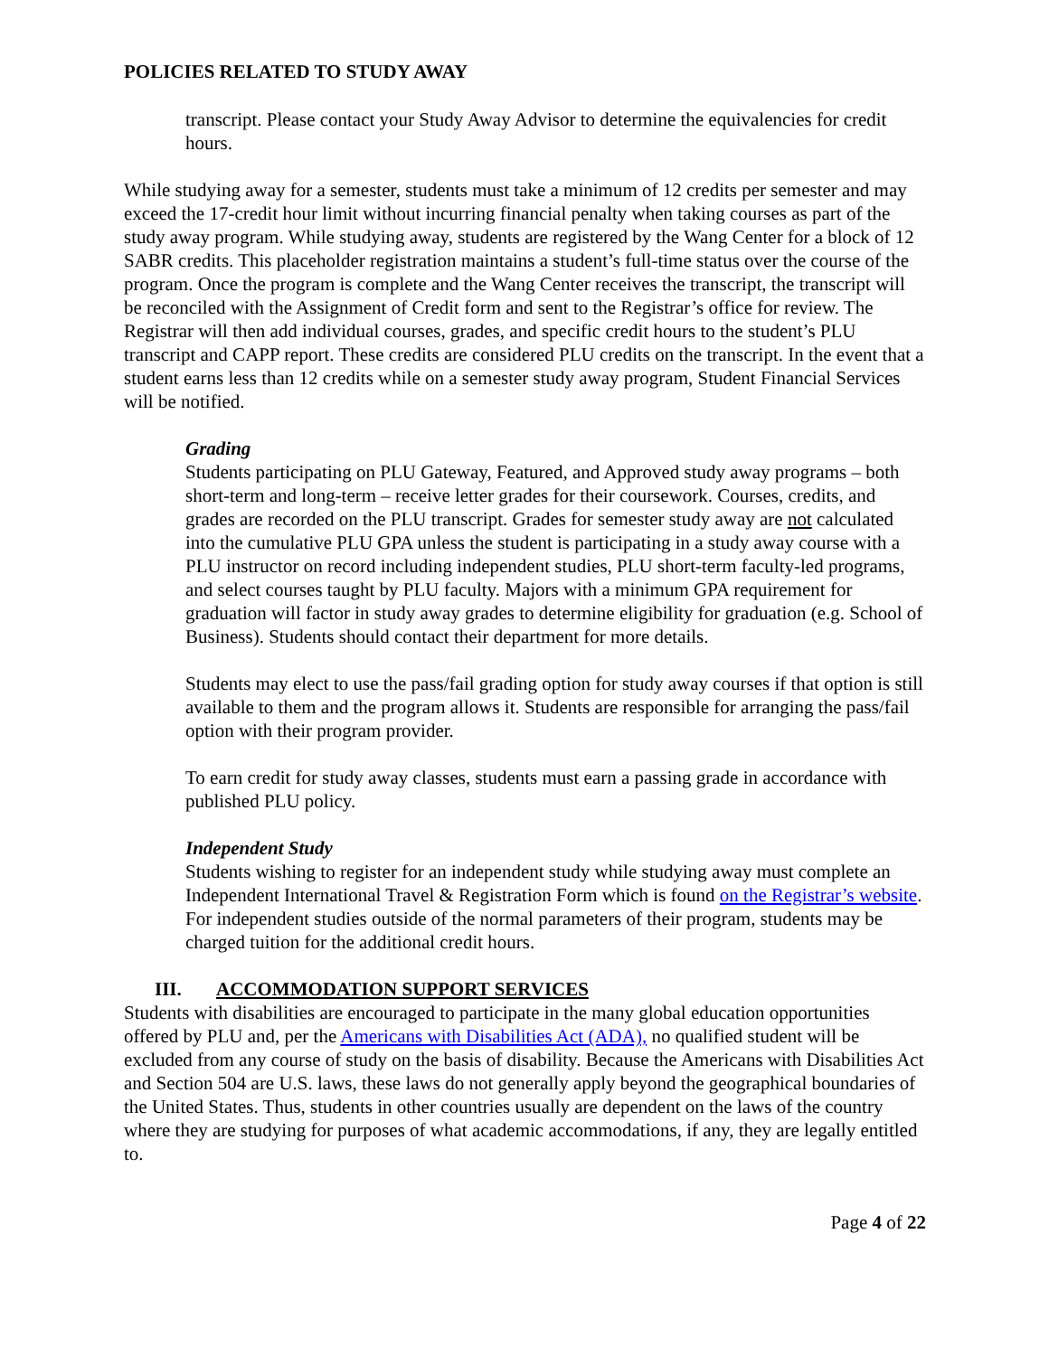POLICIES RELATED TO STUDY AWAY
transcript. Please contact your Study Away Advisor to determine the equivalencies for credit hours.
While studying away for a semester, students must take a minimum of 12 credits per semester and may exceed the 17-credit hour limit without incurring financial penalty when taking courses as part of the study away program. While studying away, students are registered by the Wang Center for a block of 12 SABR credits. This placeholder registration maintains a student’s full-time status over the course of the program. Once the program is complete and the Wang Center receives the transcript, the transcript will be reconciled with the Assignment of Credit form and sent to the Registrar’s office for review. The Registrar will then add individual courses, grades, and specific credit hours to the student’s PLU transcript and CAPP report. These credits are considered PLU credits on the transcript. In the event that a student earns less than 12 credits while on a semester study away program, Student Financial Services will be notified.
Grading
Students participating on PLU Gateway, Featured, and Approved study away programs – both short-term and long-term – receive letter grades for their coursework. Courses, credits, and grades are recorded on the PLU transcript. Grades for semester study away are not calculated into the cumulative PLU GPA unless the student is participating in a study away course with a PLU instructor on record including independent studies, PLU short-term faculty-led programs, and select courses taught by PLU faculty. Majors with a minimum GPA requirement for graduation will factor in study away grades to determine eligibility for graduation (e.g. School of Business). Students should contact their department for more details.
Students may elect to use the pass/fail grading option for study away courses if that option is still available to them and the program allows it. Students are responsible for arranging the pass/fail option with their program provider.
To earn credit for study away classes, students must earn a passing grade in accordance with published PLU policy.
Independent Study
Students wishing to register for an independent study while studying away must complete an Independent International Travel & Registration Form which is found on the Registrar’s website. For independent studies outside of the normal parameters of their program, students may be charged tuition for the additional credit hours.
III. ACCOMMODATION SUPPORT SERVICES
Students with disabilities are encouraged to participate in the many global education opportunities offered by PLU and, per the Americans with Disabilities Act (ADA), no qualified student will be excluded from any course of study on the basis of disability. Because the Americans with Disabilities Act and Section 504 are U.S. laws, these laws do not generally apply beyond the geographical boundaries of the United States. Thus, students in other countries usually are dependent on the laws of the country where they are studying for purposes of what academic accommodations, if any, they are legally entitled to.
Page 4 of 22